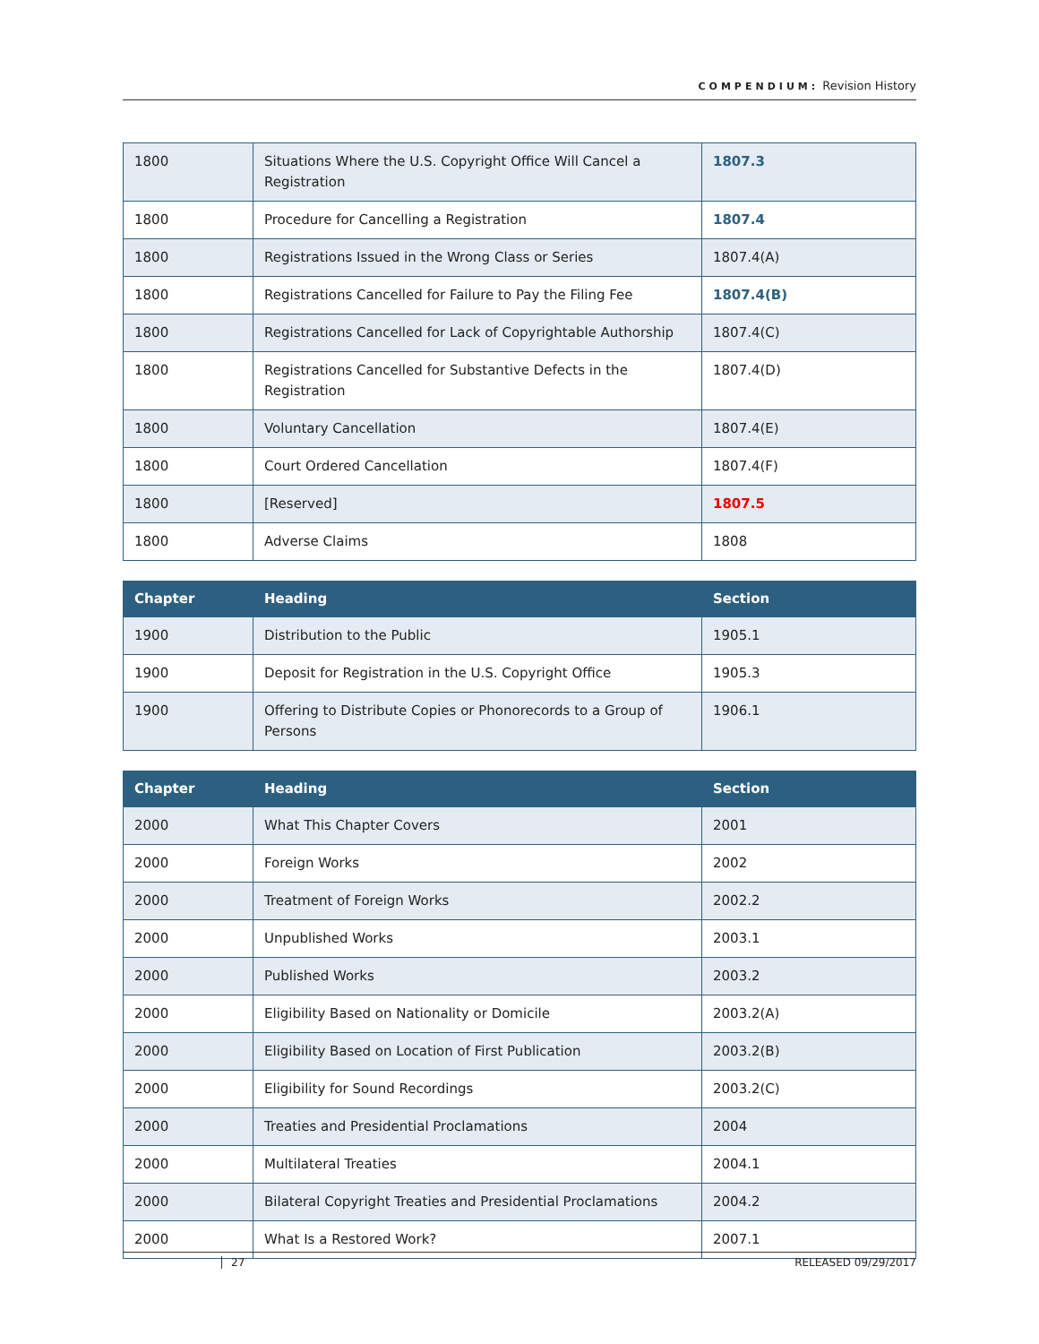COMPENDIUM: Revision History
| 1800 | Situations Where the U.S. Copyright Office Will Cancel a Registration | 1807.3 |
| 1800 | Procedure for Cancelling a Registration | 1807.4 |
| 1800 | Registrations Issued in the Wrong Class or Series | 1807.4(A) |
| 1800 | Registrations Cancelled for Failure to Pay the Filing Fee | 1807.4(B) |
| 1800 | Registrations Cancelled for Lack of Copyrightable Authorship | 1807.4(C) |
| 1800 | Registrations Cancelled for Substantive Defects in the Registration | 1807.4(D) |
| 1800 | Voluntary Cancellation | 1807.4(E) |
| 1800 | Court Ordered Cancellation | 1807.4(F) |
| 1800 | [Reserved] | 1807.5 |
| 1800 | Adverse Claims | 1808 |
| Chapter | Heading | Section |
| --- | --- | --- |
| 1900 | Distribution to the Public | 1905.1 |
| 1900 | Deposit for Registration in the U.S. Copyright Office | 1905.3 |
| 1900 | Offering to Distribute Copies or Phonorecords to a Group of Persons | 1906.1 |
| Chapter | Heading | Section |
| --- | --- | --- |
| 2000 | What This Chapter Covers | 2001 |
| 2000 | Foreign Works | 2002 |
| 2000 | Treatment of Foreign Works | 2002.2 |
| 2000 | Unpublished Works | 2003.1 |
| 2000 | Published Works | 2003.2 |
| 2000 | Eligibility Based on Nationality or Domicile | 2003.2(A) |
| 2000 | Eligibility Based on Location of First Publication | 2003.2(B) |
| 2000 | Eligibility for Sound Recordings | 2003.2(C) |
| 2000 | Treaties and Presidential Proclamations | 2004 |
| 2000 | Multilateral Treaties | 2004.1 |
| 2000 | Bilateral Copyright Treaties and Presidential Proclamations | 2004.2 |
| 2000 | What Is a Restored Work? | 2007.1 |
27 RELEASED 09/29/2017